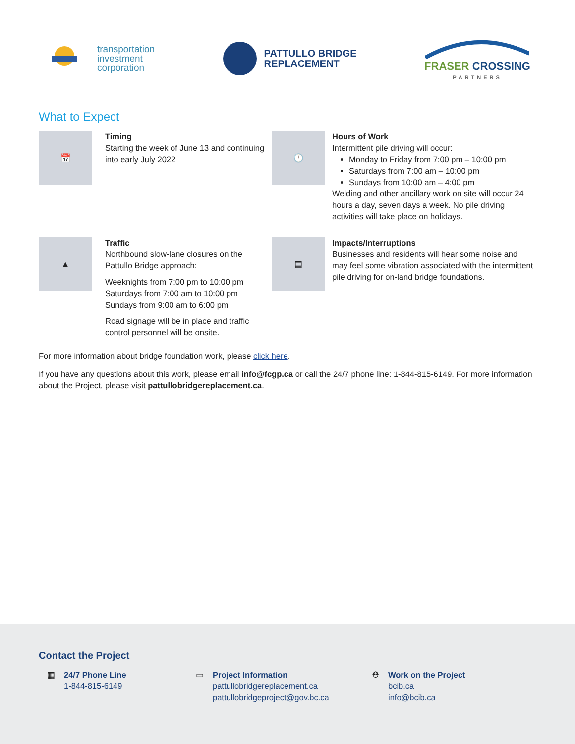transportation
investment
corporation
PATTULLO BRIDGE
REPLACEMENT
FRASER CROSSING
PARTNERS
What to Expect
📅
Timing
Starting the week of June 13 and continuing into early July 2022
🕘
Hours of Work
Intermittent pile driving will occur:
Monday to Friday from 7:00 pm – 10:00 pm
Saturdays from 7:00 am – 10:00 pm
Sundays from 10:00 am – 4:00 pm
Welding and other ancillary work on site will occur 24 hours a day, seven days a week. No pile driving activities will take place on holidays.
▲
Traffic
Northbound slow-lane closures on the Pattullo Bridge approach:
Weeknights from 7:00 pm to 10:00 pm
Saturdays from 7:00 am to 10:00 pm
Sundays from 9:00 am to 6:00 pm
Road signage will be in place and traffic control personnel will be onsite.
▤
Impacts/Interruptions
Businesses and residents will hear some noise and may feel some vibration associated with the intermittent pile driving for on-land bridge foundations.
For more information about bridge foundation work, please click here.
If you have any questions about this work, please email info@fcgp.ca or call the 24/7 phone line: 1-844-815-6149. For more information about the Project, please visit pattullobridgereplacement.ca.
Contact the Project
▦ 24/7 Phone Line
1-844-815-6149
▭ Project Information
pattullobridgereplacement.ca
pattullobridgeproject@gov.bc.ca
⛑ Work on the Project
bcib.ca
info@bcib.ca